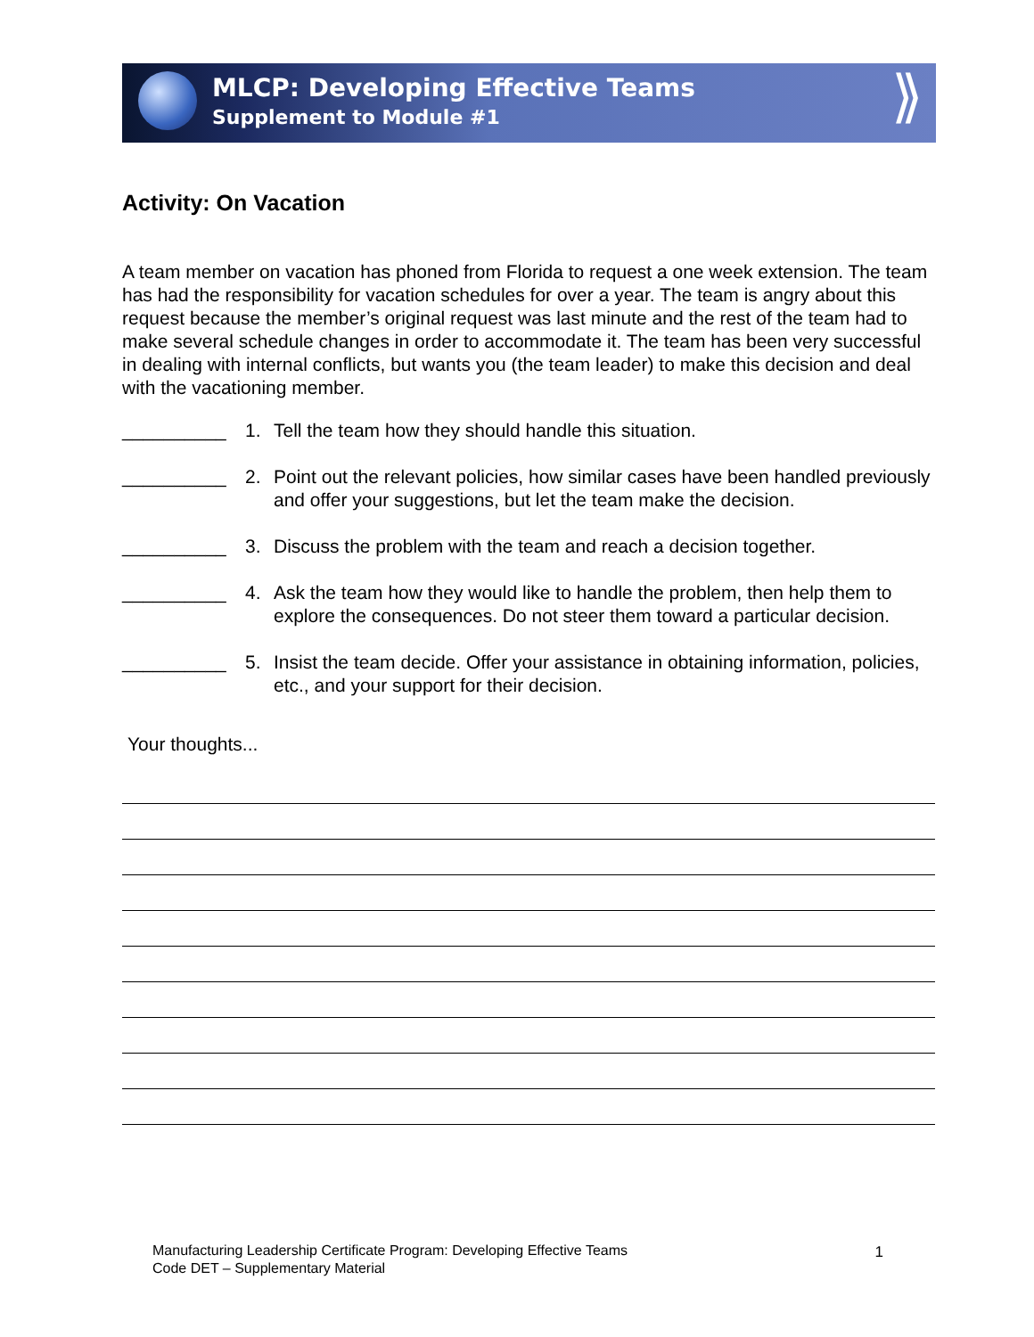MLCP: Developing Effective Teams
Supplement to Module #1
⟫
Activity: On Vacation
A team member on vacation has phoned from Florida to request a one week extension. The team has had the responsibility for vacation schedules for over a year. The team is angry about this request because the member’s original request was last minute and the rest of the team had to make several schedule changes in order to accommodate it. The team has been very successful in dealing with internal conflicts, but wants you (the team leader) to make this decision and deal with the vacationing member.
__________ 1. Tell the team how they should handle this situation.
__________ 2. Point out the relevant policies, how similar cases have been handled previously and offer your suggestions, but let the team make the decision.
__________ 3. Discuss the problem with the team and reach a decision together.
__________ 4. Ask the team how they would like to handle the problem, then help them to explore the consequences. Do not steer them toward a particular decision.
__________ 5. Insist the team decide. Offer your assistance in obtaining information, policies, etc., and your support for their decision.
Your thoughts...
Manufacturing Leadership Certificate Program: Developing Effective Teams
Code DET – Supplementary Material
1